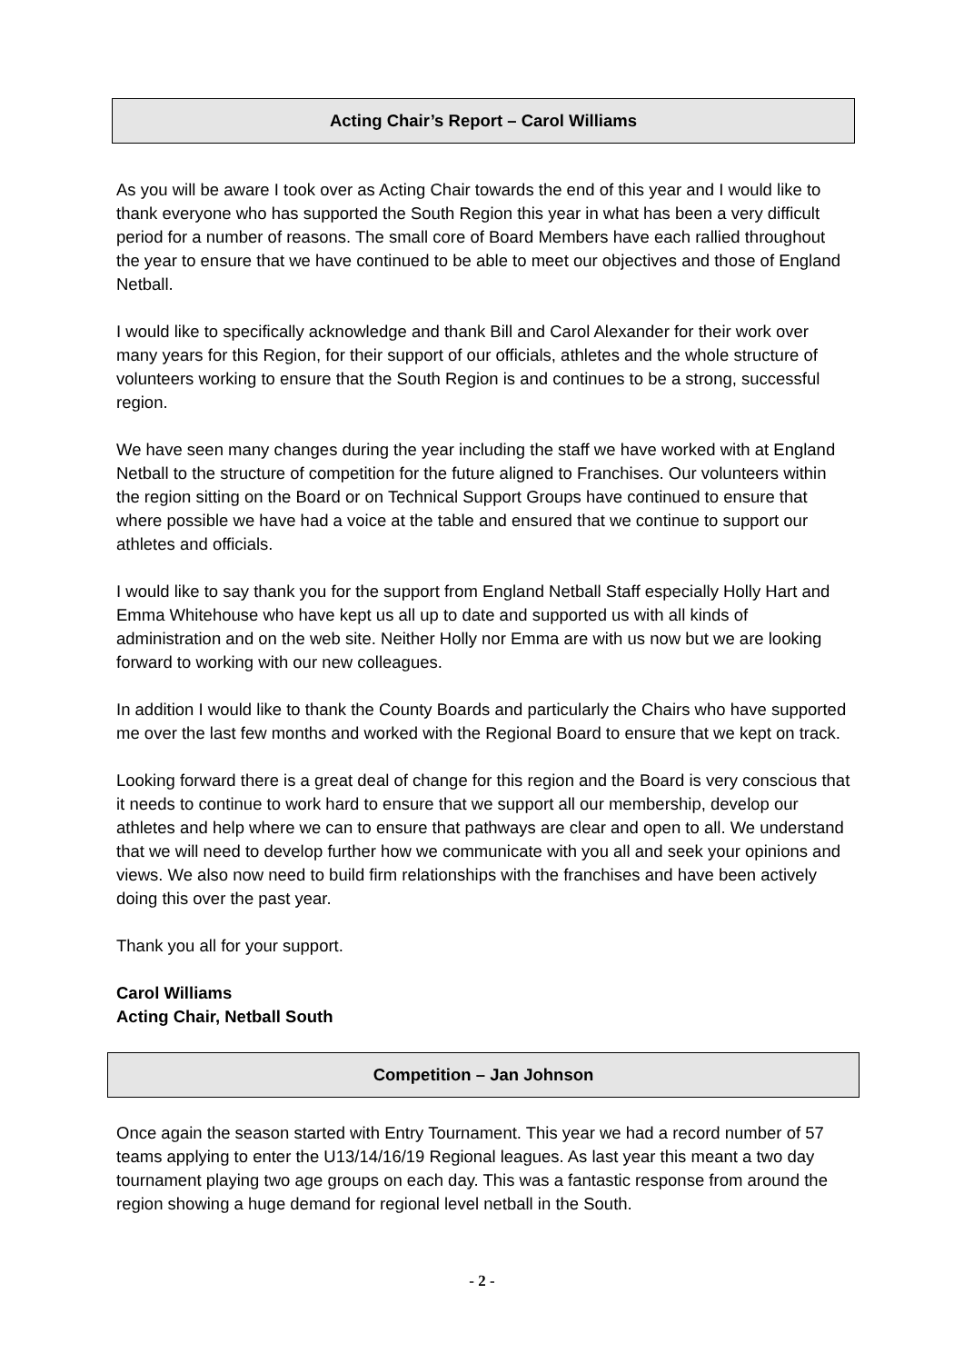Acting Chair’s Report – Carol Williams
As you will be aware I took over as Acting Chair towards the end of this year and I would like to thank everyone who has supported the South Region this year in what has been a very difficult period for a number of reasons. The small core of Board Members have each rallied throughout the year to ensure that we have continued to be able to meet our objectives and those of England Netball.
I would like to specifically acknowledge and thank Bill and Carol Alexander for their work over many years for this Region, for their support of our officials, athletes and the whole structure of volunteers working to ensure that the South Region is and continues to be a strong, successful region.
We have seen many changes during the year including the staff we have worked with at England Netball to the structure of competition for the future aligned to Franchises. Our volunteers within the region sitting on the Board or on Technical Support Groups have continued to ensure that where possible we have had a voice at the table and ensured that we continue to support our athletes and officials.
I would like to say thank you for the support from England Netball Staff especially Holly Hart and Emma Whitehouse who have kept us all up to date and supported us with all kinds of administration and on the web site. Neither Holly nor Emma are with us now but we are looking forward to working with our new colleagues.
In addition I would like to thank the County Boards and particularly the Chairs who have supported me over the last few months and worked with the Regional Board to ensure that we kept on track.
Looking forward there is a great deal of change for this region and the Board is very conscious that it needs to continue to work hard to ensure that we support all our membership, develop our athletes and help where we can to ensure that pathways are clear and open to all. We understand that we will need to develop further how we communicate with you all and seek your opinions and views. We also now need to build firm relationships with the franchises and have been actively doing this over the past year.
Thank you all for your support.
Carol Williams
Acting Chair, Netball South
Competition – Jan Johnson
Once again the season started with Entry Tournament. This year we had a record number of 57 teams applying to enter the U13/14/16/19 Regional leagues. As last year this meant a two day tournament playing two age groups on each day. This was a fantastic response from around the region showing a huge demand for regional level netball in the South.
- 2 -